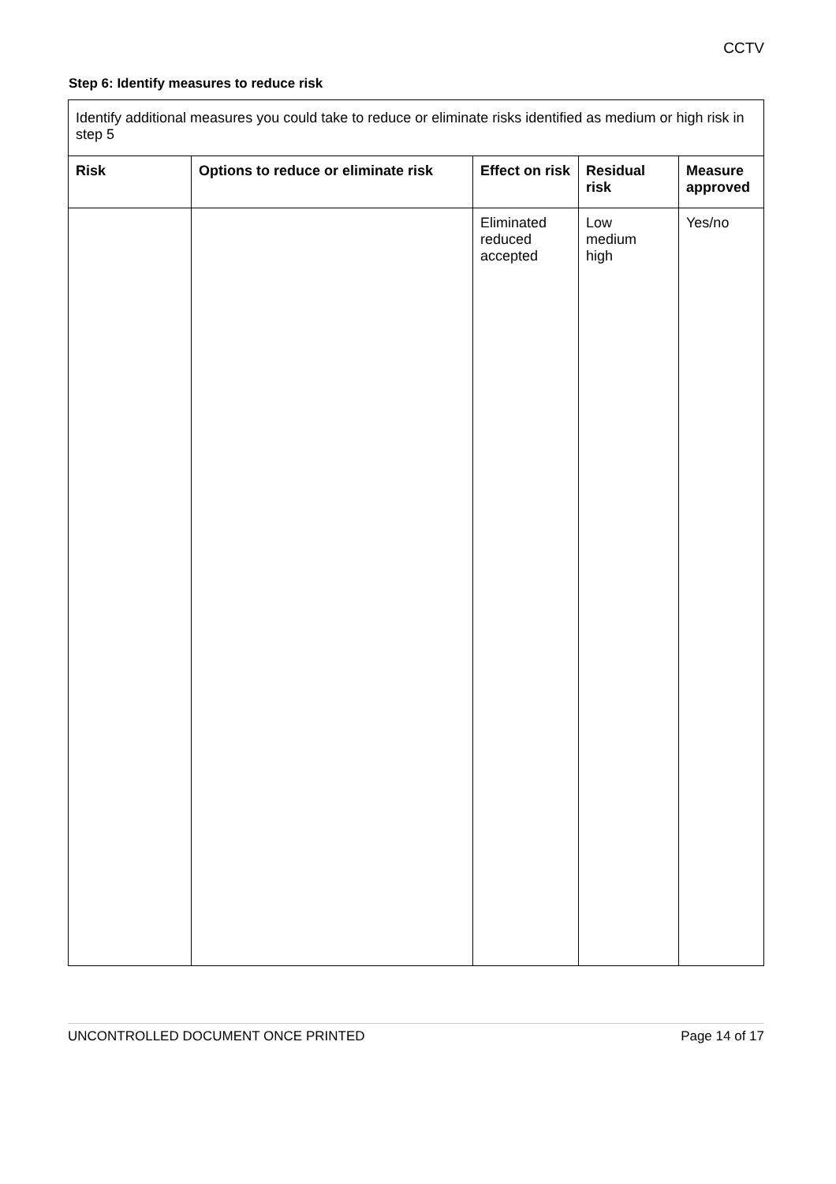CCTV
Step 6: Identify measures to reduce risk
| Identify additional measures you could take to reduce or eliminate risks identified as medium or high risk in step 5 | | | | |
| Risk | Options to reduce or eliminate risk | Effect on risk | Residual risk | Measure approved |
| | | Eliminated reduced accepted | Low medium high | Yes/no |
UNCONTROLLED DOCUMENT ONCE PRINTED Page 14 of 17